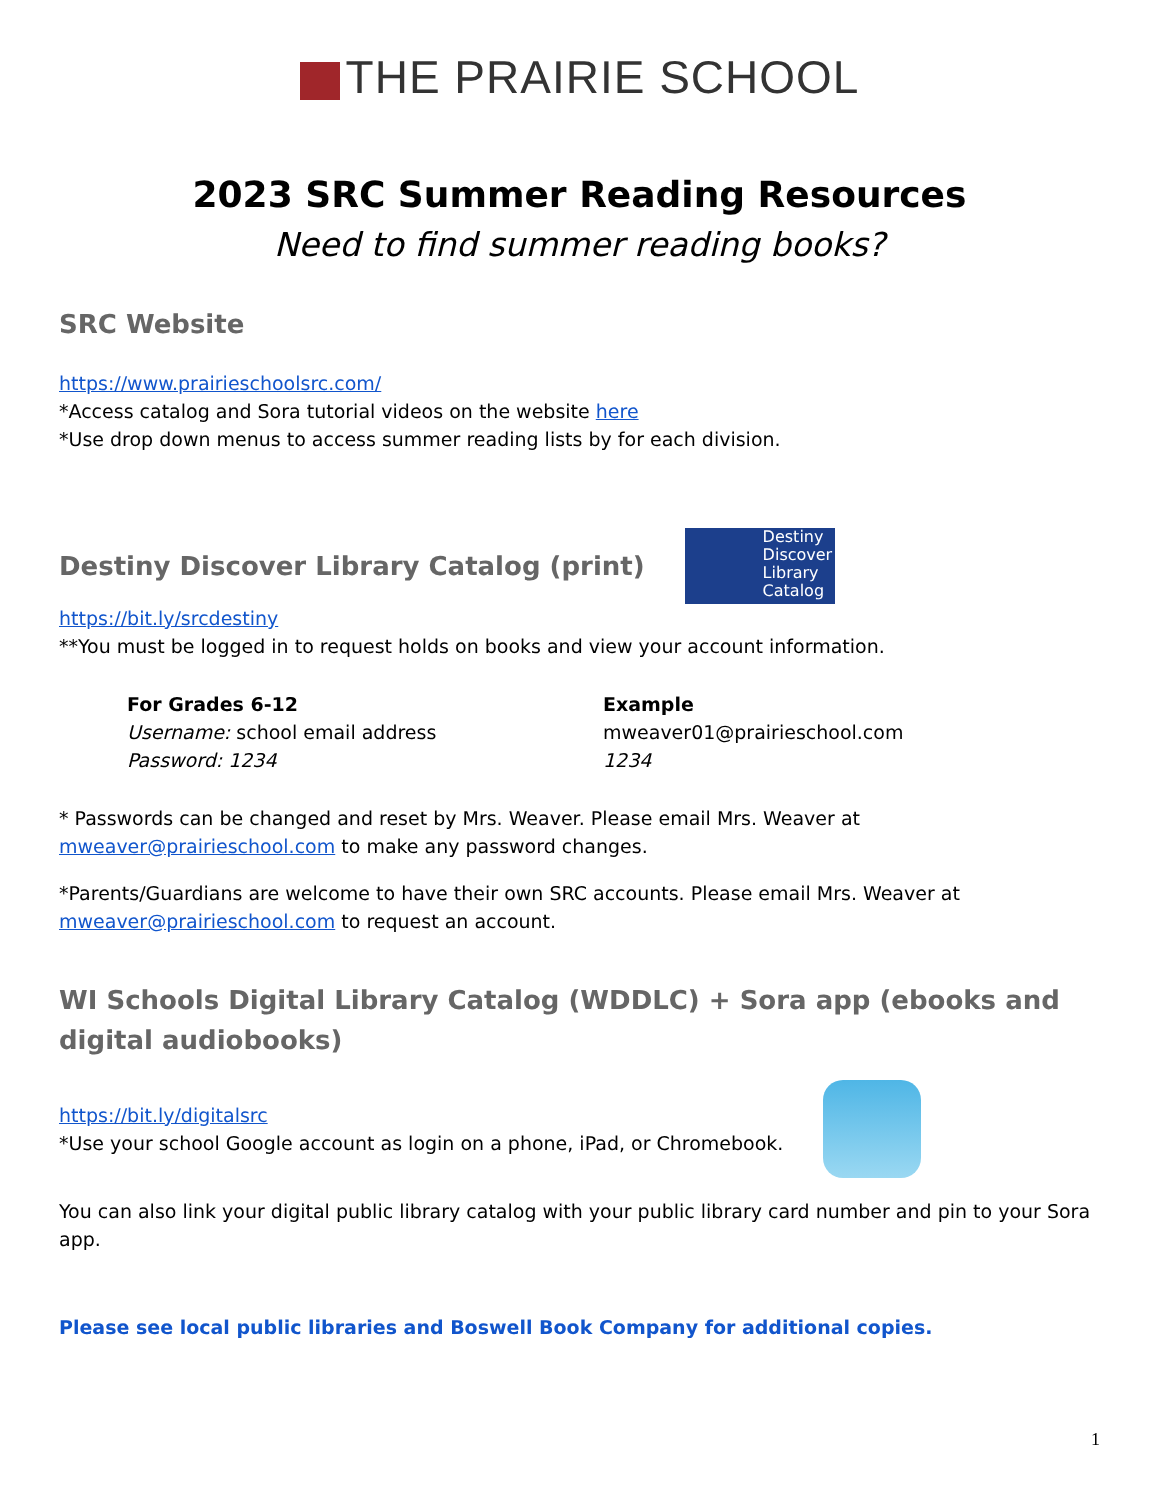THE PRAIRIE SCHOOL
2023 SRC Summer Reading Resources
Need to find summer reading books?
SRC Website
https://www.prairieschoolsrc.com/
*Access catalog and Sora tutorial videos on the website here
*Use drop down menus to access summer reading lists by for each division.
Destiny Discover Library Catalog (print)
Destiny Discover Library Catalog
https://bit.ly/srcdestiny
**You must be logged in to request holds on books and view your account information.
For Grades 6-12
Username: school email address
Password: 1234
Example
mweaver01@prairieschool.com
1234
* Passwords can be changed and reset by Mrs. Weaver. Please email Mrs. Weaver at mweaver@prairieschool.com to make any password changes.
*Parents/Guardians are welcome to have their own SRC accounts. Please email Mrs. Weaver at mweaver@prairieschool.com to request an account.
WI Schools Digital Library Catalog (WDDLC) + Sora app (ebooks and digital audiobooks)
https://bit.ly/digitalsrc
*Use your school Google account as login on a phone, iPad, or Chromebook.
You can also link your digital public library catalog with your public library card number and pin to your Sora app.
Please see local public libraries and Boswell Book Company for additional copies.
1